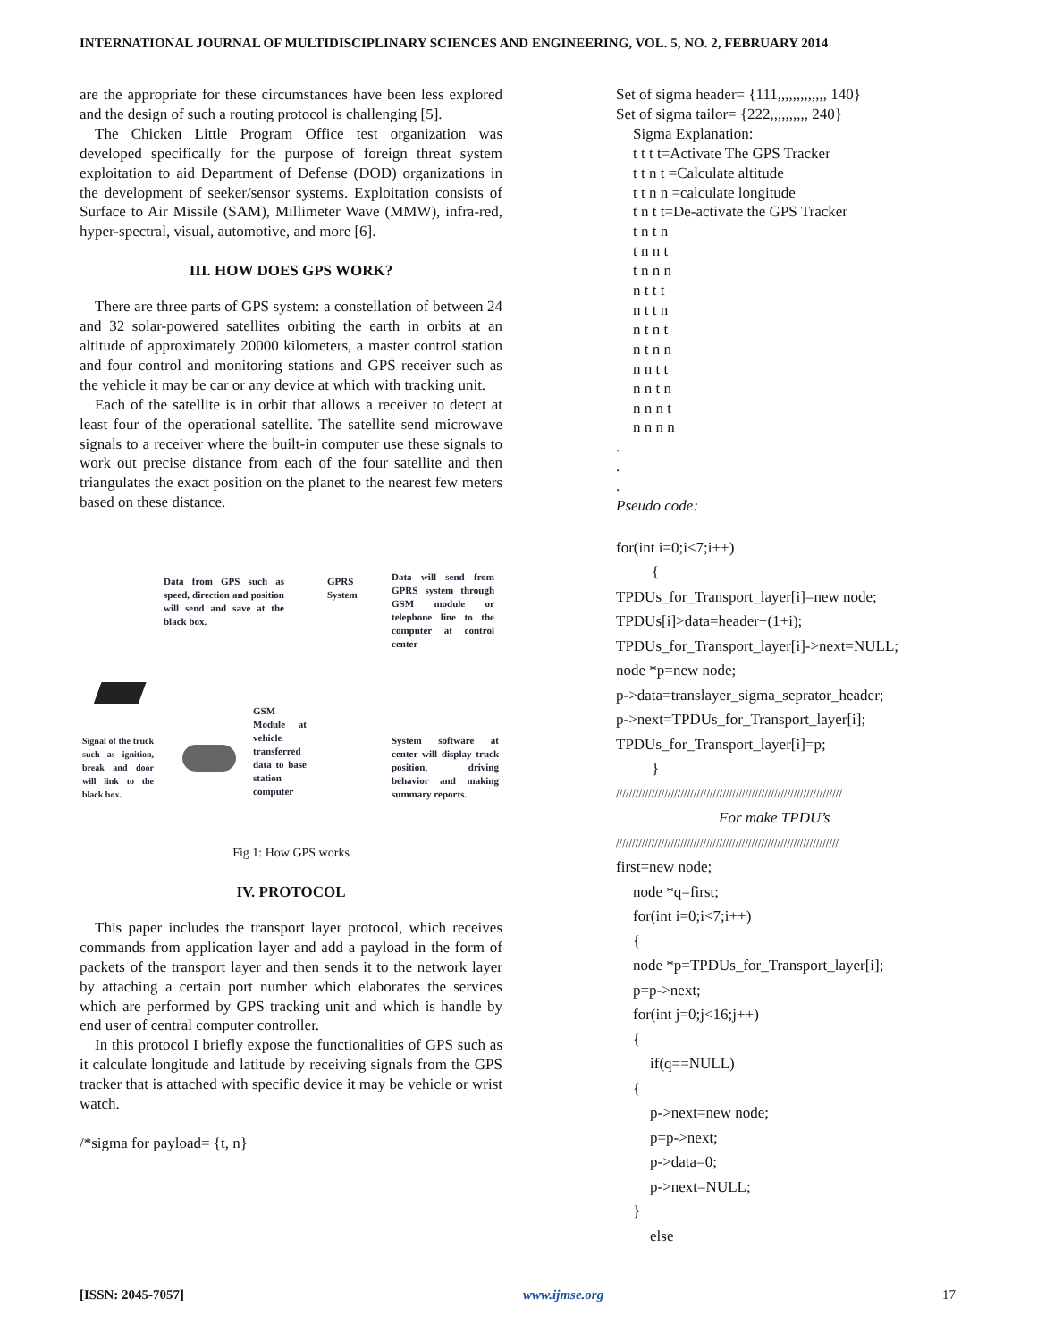INTERNATIONAL JOURNAL OF MULTIDISCIPLINARY SCIENCES AND ENGINEERING, VOL. 5, NO. 2, FEBRUARY 2014
are the appropriate for these circumstances have been less explored and the design of such a routing protocol is challenging [5].
The Chicken Little Program Office test organization was developed specifically for the purpose of foreign threat system exploitation to aid Department of Defense (DOD) organizations in the development of seeker/sensor systems. Exploitation consists of Surface to Air Missile (SAM), Millimeter Wave (MMW), infra-red, hyper-spectral, visual, automotive, and more [6].
III. HOW DOES GPS WORK?
There are three parts of GPS system: a constellation of between 24 and 32 solar-powered satellites orbiting the earth in orbits at an altitude of approximately 20000 kilometers, a master control station and four control and monitoring stations and GPS receiver such as the vehicle it may be car or any device at which with tracking unit.
Each of the satellite is in orbit that allows a receiver to detect at least four of the operational satellite. The satellite send microwave signals to a receiver where the built-in computer use these signals to work out precise distance from each of the four satellite and then triangulates the exact position on the planet to the nearest few meters based on these distance.
Data from GPS such as speed, direction and position will send and save at the black box.
GPRS
System
Data will send from GPRS system through GSM module or telephone line to the computer at control center
GSM Module at vehicle transferred data to base station computer
Signal of the truck such as ignition, break and door will link to the black box.
System software at center will display truck position, driving behavior and making summary reports.
Fig 1: How GPS works
IV. PROTOCOL
This paper includes the transport layer protocol, which receives commands from application layer and add a payload in the form of packets of the transport layer and then sends it to the network layer by attaching a certain port number which elaborates the services which are performed by GPS tracking unit and which is handle by end user of central computer controller.
In this protocol I briefly expose the functionalities of GPS such as it calculate longitude and latitude by receiving signals from the GPS tracker that is attached with specific device it may be vehicle or wrist watch.
/*sigma for payload= {t, n}
Set of sigma header= {111,,,,,,,,,,,,, 140}
Set of sigma tailor= {222,,,,,,,,,, 240}
Sigma Explanation:
t t t t=Activate The GPS Tracker
t t n t =Calculate altitude
t t n n =calculate longitude
t n t t=De-activate the GPS Tracker
t n t n
t n n t
t n n n
n t t t
n t t n
n t n t
n t n n
n n t t
n n t n
n n n t
n n n n
.
.
.
Pseudo code:
for(int i=0;i<7;i++)
{
TPDUs_for_Transport_layer[i]=new node;
TPDUs[i]>data=header+(1+i);
TPDUs_for_Transport_layer[i]->next=NULL;
node *p=new node;
p->data=translayer_sigma_seprator_header;
p->next=TPDUs_for_Transport_layer[i];
TPDUs_for_Transport_layer[i]=p;
}
//////////////////////////////////////////////////////////////////////
For make TPDU’s
/////////////////////////////////////////////////////////////////////
first=new node;
node *q=first;
for(int i=0;i<7;i++)
{
node *p=TPDUs_for_Transport_layer[i];
p=p->next;
for(int j=0;j<16;j++)
{
if(q==NULL)
{
p->next=new node;
p=p->next;
p->data=0;
p->next=NULL;
}
else
[ISSN: 2045-7057] www.ijmse.org 17